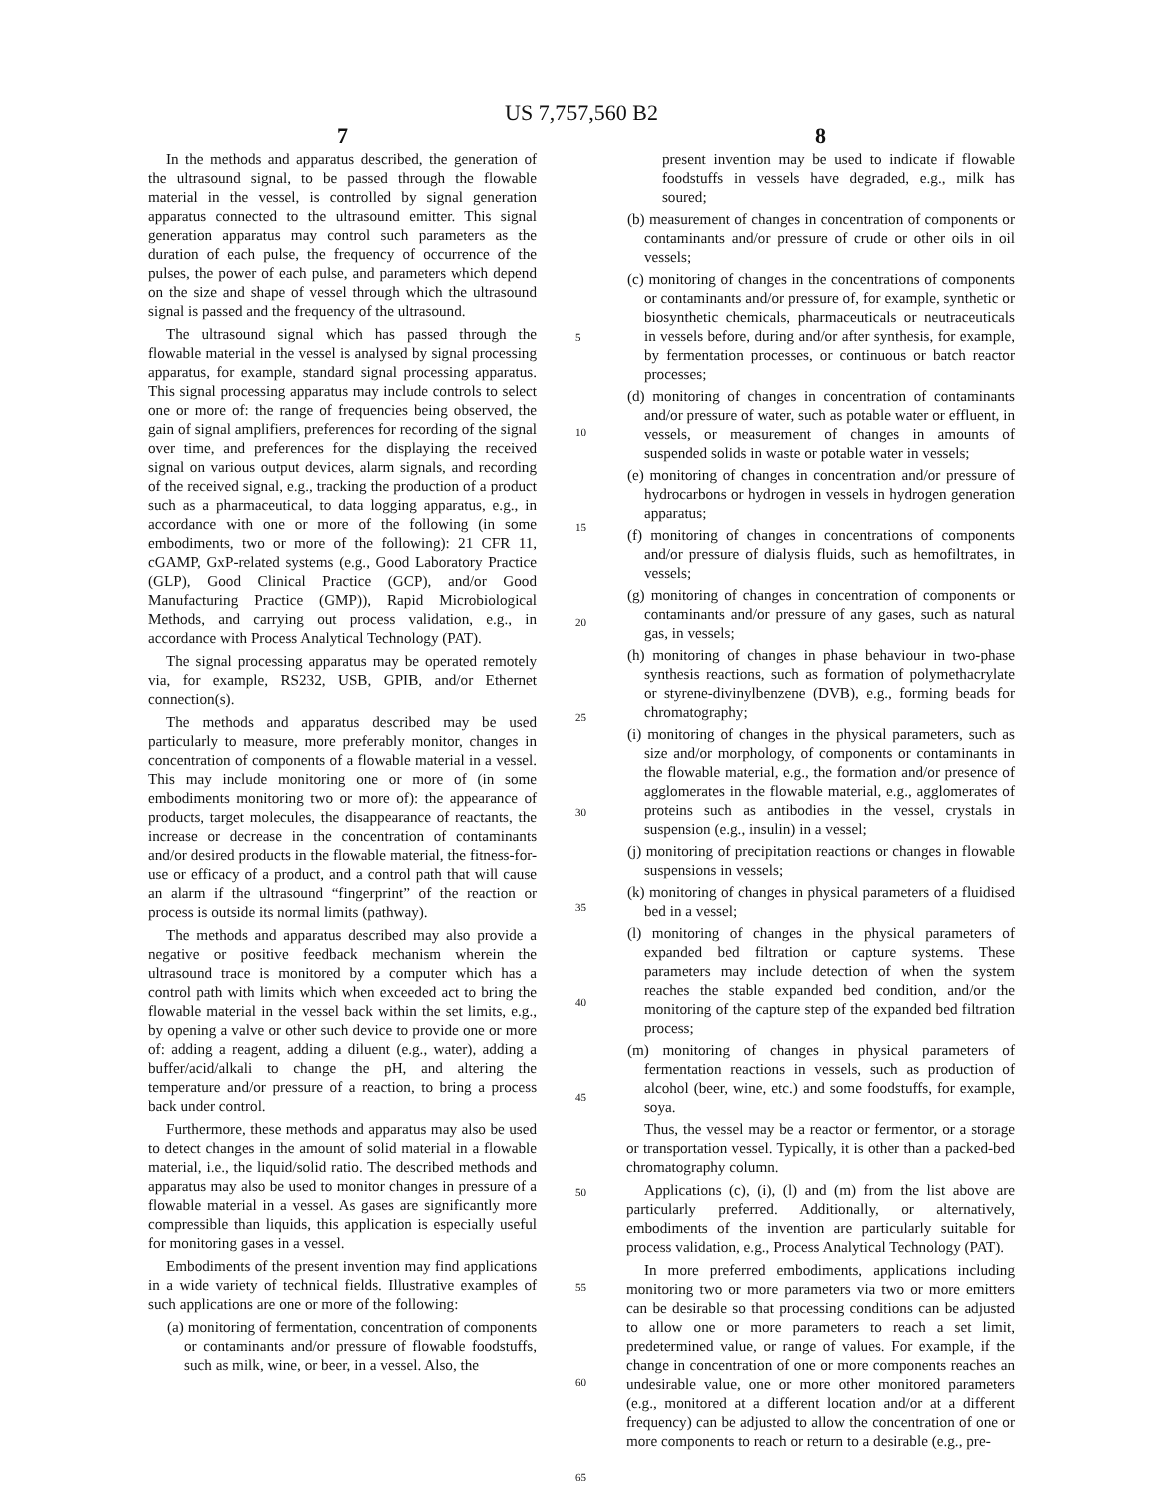US 7,757,560 B2
7
In the methods and apparatus described, the generation of the ultrasound signal, to be passed through the flowable material in the vessel, is controlled by signal generation apparatus connected to the ultrasound emitter. This signal generation apparatus may control such parameters as the duration of each pulse, the frequency of occurrence of the pulses, the power of each pulse, and parameters which depend on the size and shape of vessel through which the ultrasound signal is passed and the frequency of the ultrasound.
The ultrasound signal which has passed through the flowable material in the vessel is analysed by signal processing apparatus, for example, standard signal processing apparatus. This signal processing apparatus may include controls to select one or more of: the range of frequencies being observed, the gain of signal amplifiers, preferences for recording of the signal over time, and preferences for the displaying the received signal on various output devices, alarm signals, and recording of the received signal, e.g., tracking the production of a product such as a pharmaceutical, to data logging apparatus, e.g., in accordance with one or more of the following (in some embodiments, two or more of the following): 21 CFR 11, cGAMP, GxP-related systems (e.g., Good Laboratory Practice (GLP), Good Clinical Practice (GCP), and/or Good Manufacturing Practice (GMP)), Rapid Microbiological Methods, and carrying out process validation, e.g., in accordance with Process Analytical Technology (PAT).
The signal processing apparatus may be operated remotely via, for example, RS232, USB, GPIB, and/or Ethernet connection(s).
The methods and apparatus described may be used particularly to measure, more preferably monitor, changes in concentration of components of a flowable material in a vessel. This may include monitoring one or more of (in some embodiments monitoring two or more of): the appearance of products, target molecules, the disappearance of reactants, the increase or decrease in the concentration of contaminants and/or desired products in the flowable material, the fitness-for-use or efficacy of a product, and a control path that will cause an alarm if the ultrasound “fingerprint” of the reaction or process is outside its normal limits (pathway).
The methods and apparatus described may also provide a negative or positive feedback mechanism wherein the ultrasound trace is monitored by a computer which has a control path with limits which when exceeded act to bring the flowable material in the vessel back within the set limits, e.g., by opening a valve or other such device to provide one or more of: adding a reagent, adding a diluent (e.g., water), adding a buffer/acid/alkali to change the pH, and altering the temperature and/or pressure of a reaction, to bring a process back under control.
Furthermore, these methods and apparatus may also be used to detect changes in the amount of solid material in a flowable material, i.e., the liquid/solid ratio. The described methods and apparatus may also be used to monitor changes in pressure of a flowable material in a vessel. As gases are significantly more compressible than liquids, this application is especially useful for monitoring gases in a vessel.
Embodiments of the present invention may find applications in a wide variety of technical fields. Illustrative examples of such applications are one or more of the following:
(a) monitoring of fermentation, concentration of components or contaminants and/or pressure of flowable foodstuffs, such as milk, wine, or beer, in a vessel. Also, the
5
10
15
20
25
30
35
40
45
50
55
60
65
8
present invention may be used to indicate if flowable foodstuffs in vessels have degraded, e.g., milk has soured;
(b) measurement of changes in concentration of components or contaminants and/or pressure of crude or other oils in oil vessels;
(c) monitoring of changes in the concentrations of components or contaminants and/or pressure of, for example, synthetic or biosynthetic chemicals, pharmaceuticals or neutraceuticals in vessels before, during and/or after synthesis, for example, by fermentation processes, or continuous or batch reactor processes;
(d) monitoring of changes in concentration of contaminants and/or pressure of water, such as potable water or effluent, in vessels, or measurement of changes in amounts of suspended solids in waste or potable water in vessels;
(e) monitoring of changes in concentration and/or pressure of hydrocarbons or hydrogen in vessels in hydrogen generation apparatus;
(f) monitoring of changes in concentrations of components and/or pressure of dialysis fluids, such as hemofiltrates, in vessels;
(g) monitoring of changes in concentration of components or contaminants and/or pressure of any gases, such as natural gas, in vessels;
(h) monitoring of changes in phase behaviour in two-phase synthesis reactions, such as formation of polymethacrylate or styrene-divinylbenzene (DVB), e.g., forming beads for chromatography;
(i) monitoring of changes in the physical parameters, such as size and/or morphology, of components or contaminants in the flowable material, e.g., the formation and/or presence of agglomerates in the flowable material, e.g., agglomerates of proteins such as antibodies in the vessel, crystals in suspension (e.g., insulin) in a vessel;
(j) monitoring of precipitation reactions or changes in flowable suspensions in vessels;
(k) monitoring of changes in physical parameters of a fluidised bed in a vessel;
(l) monitoring of changes in the physical parameters of expanded bed filtration or capture systems. These parameters may include detection of when the system reaches the stable expanded bed condition, and/or the monitoring of the capture step of the expanded bed filtration process;
(m) monitoring of changes in physical parameters of fermentation reactions in vessels, such as production of alcohol (beer, wine, etc.) and some foodstuffs, for example, soya.
Thus, the vessel may be a reactor or fermentor, or a storage or transportation vessel. Typically, it is other than a packed-bed chromatography column.
Applications (c), (i), (l) and (m) from the list above are particularly preferred. Additionally, or alternatively, embodiments of the invention are particularly suitable for process validation, e.g., Process Analytical Technology (PAT).
In more preferred embodiments, applications including monitoring two or more parameters via two or more emitters can be desirable so that processing conditions can be adjusted to allow one or more parameters to reach a set limit, predetermined value, or range of values. For example, if the change in concentration of one or more components reaches an undesirable value, one or more other monitored parameters (e.g., monitored at a different location and/or at a different frequency) can be adjusted to allow the concentration of one or more components to reach or return to a desirable (e.g., pre-